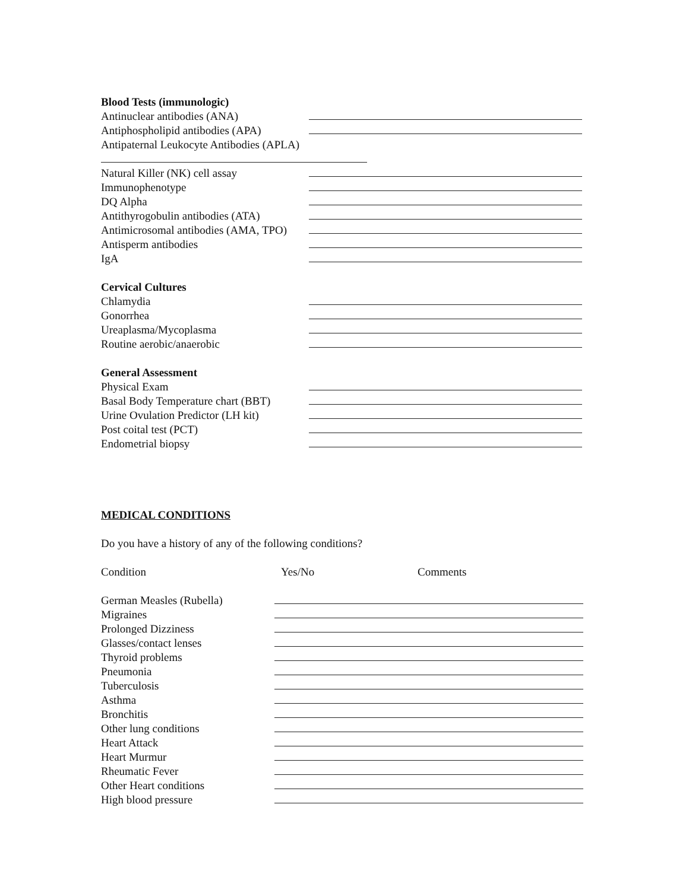Blood Tests (immunologic)
Antinuclear antibodies (ANA)
Antiphospholipid antibodies (APA)
Antipaternal Leukocyte Antibodies (APLA)
Natural Killer (NK) cell assay
Immunophenotype
DQ Alpha
Antithyrogobulin antibodies (ATA)
Antimicrosomal antibodies (AMA, TPO)
Antisperm antibodies
IgA
Cervical Cultures
Chlamydia
Gonorrhea
Ureaplasma/Mycoplasma
Routine aerobic/anaerobic
General Assessment
Physical Exam
Basal Body Temperature chart (BBT)
Urine Ovulation Predictor (LH kit)
Post coital test (PCT)
Endometrial biopsy
MEDICAL CONDITIONS
Do you have a history of any of the following conditions?
Condition Yes/No Comments
German Measles (Rubella)
Migraines
Prolonged Dizziness
Glasses/contact lenses
Thyroid problems
Pneumonia
Tuberculosis
Asthma
Bronchitis
Other lung conditions
Heart Attack
Heart Murmur
Rheumatic Fever
Other Heart conditions
High blood pressure